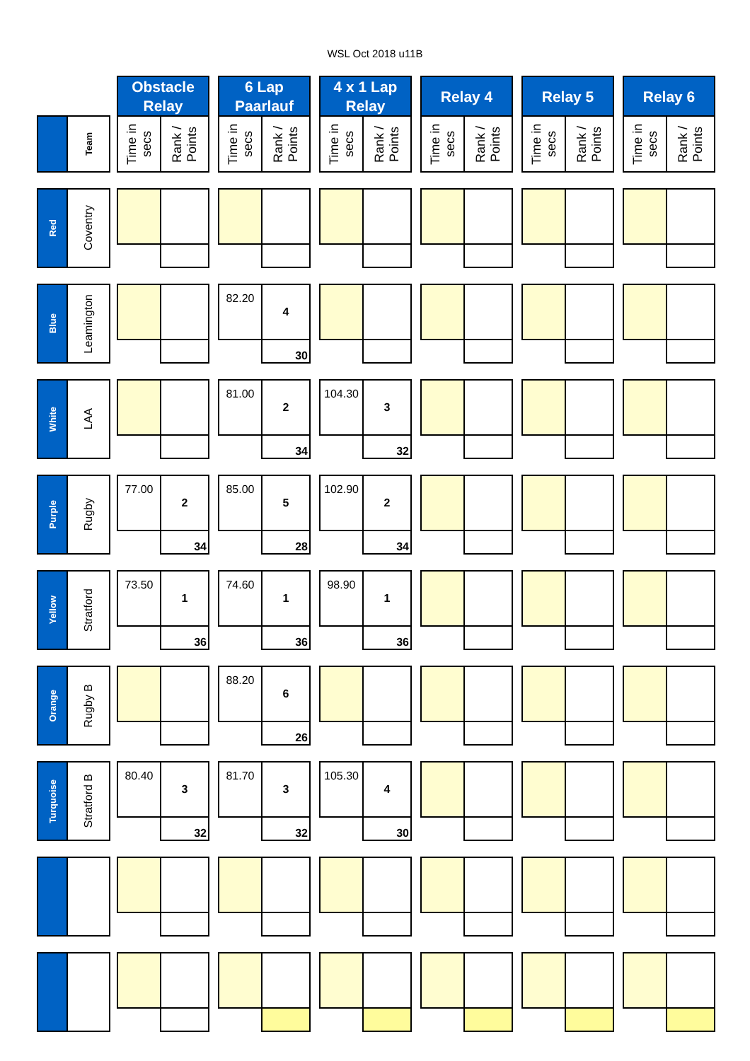WSL Oct 2018 u11B
| | | | Obstacle Relay | | | 6 Lap Paarlauf | | | 4 x 1 Lap Relay | | | Relay 4 | | | Relay 5 | | | Relay 6 | |
| | Team | | Time in secs | Rank / Points | | Time in secs | Rank / Points | | Time in secs | Rank / Points | | Time in secs | Rank / Points | | Time in secs | Rank / Points | | Time in secs | Rank / Points |
| Red | Coventry | | | | | | | | | | | | | | | | | | |
| Blue | Leamington | | | | | 82.20 | 4 | | | | | | | | | | | | |
| | | | | | | | 30 | | | | | | | | | | | | |
| White | LAA | | | | | 81.00 | 2 | | 104.30 | 3 | | | | | | | | | |
| | | | | | | | 34 | | | 32 | | | | | | | | | |
| Purple | Rugby | | 77.00 | 2 | | 85.00 | 5 | | 102.90 | 2 | | | | | | | | | |
| | | | | 34 | | | 28 | | | 34 | | | | | | | | | |
| Yellow | Stratford | | 73.50 | 1 | | 74.60 | 1 | | 98.90 | 1 | | | | | | | | | |
| | | | | 36 | | | 36 | | | 36 | | | | | | | | | |
| Orange | Rugby B | | | | | 88.20 | 6 | | | | | | | | | | | | |
| | | | | | | | 26 | | | | | | | | | | | | |
| Turquoise | Stratford B | | 80.40 | 3 | | 81.70 | 3 | | 105.30 | 4 | | | | | | | | | |
| | | | | 32 | | | 32 | | | 30 | | | | | | | | | |